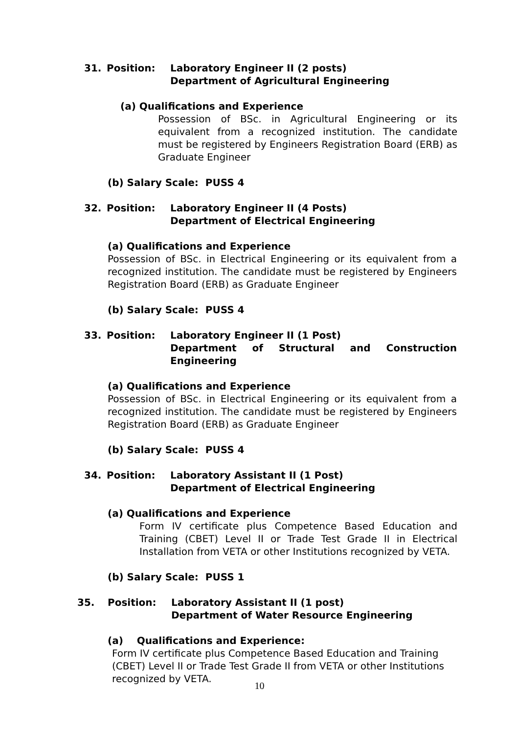31. Position: Laboratory Engineer II (2 posts)
Department of Agricultural Engineering
(a) Qualifications and Experience
Possession of BSc. in Agricultural Engineering or its equivalent from a recognized institution. The candidate must be registered by Engineers Registration Board (ERB) as Graduate Engineer
(b) Salary Scale: PUSS 4
32. Position: Laboratory Engineer II (4 Posts)
Department of Electrical Engineering
(a) Qualifications and Experience
Possession of BSc. in Electrical Engineering or its equivalent from a recognized institution. The candidate must be registered by Engineers Registration Board (ERB) as Graduate Engineer
(b) Salary Scale: PUSS 4
33. Position: Laboratory Engineer II (1 Post)
Department of Structural and Construction Engineering
(a) Qualifications and Experience
Possession of BSc. in Electrical Engineering or its equivalent from a recognized institution. The candidate must be registered by Engineers Registration Board (ERB) as Graduate Engineer
(b) Salary Scale: PUSS 4
34. Position: Laboratory Assistant II (1 Post)
Department of Electrical Engineering
(a) Qualifications and Experience
Form IV certificate plus Competence Based Education and Training (CBET) Level II or Trade Test Grade II in Electrical Installation from VETA or other Institutions recognized by VETA.
(b) Salary Scale: PUSS 1
35. Position: Laboratory Assistant II (1 post)
Department of Water Resource Engineering
(a) Qualifications and Experience:
Form IV certificate plus Competence Based Education and Training (CBET) Level II or Trade Test Grade II from VETA or other Institutions recognized by VETA.
10